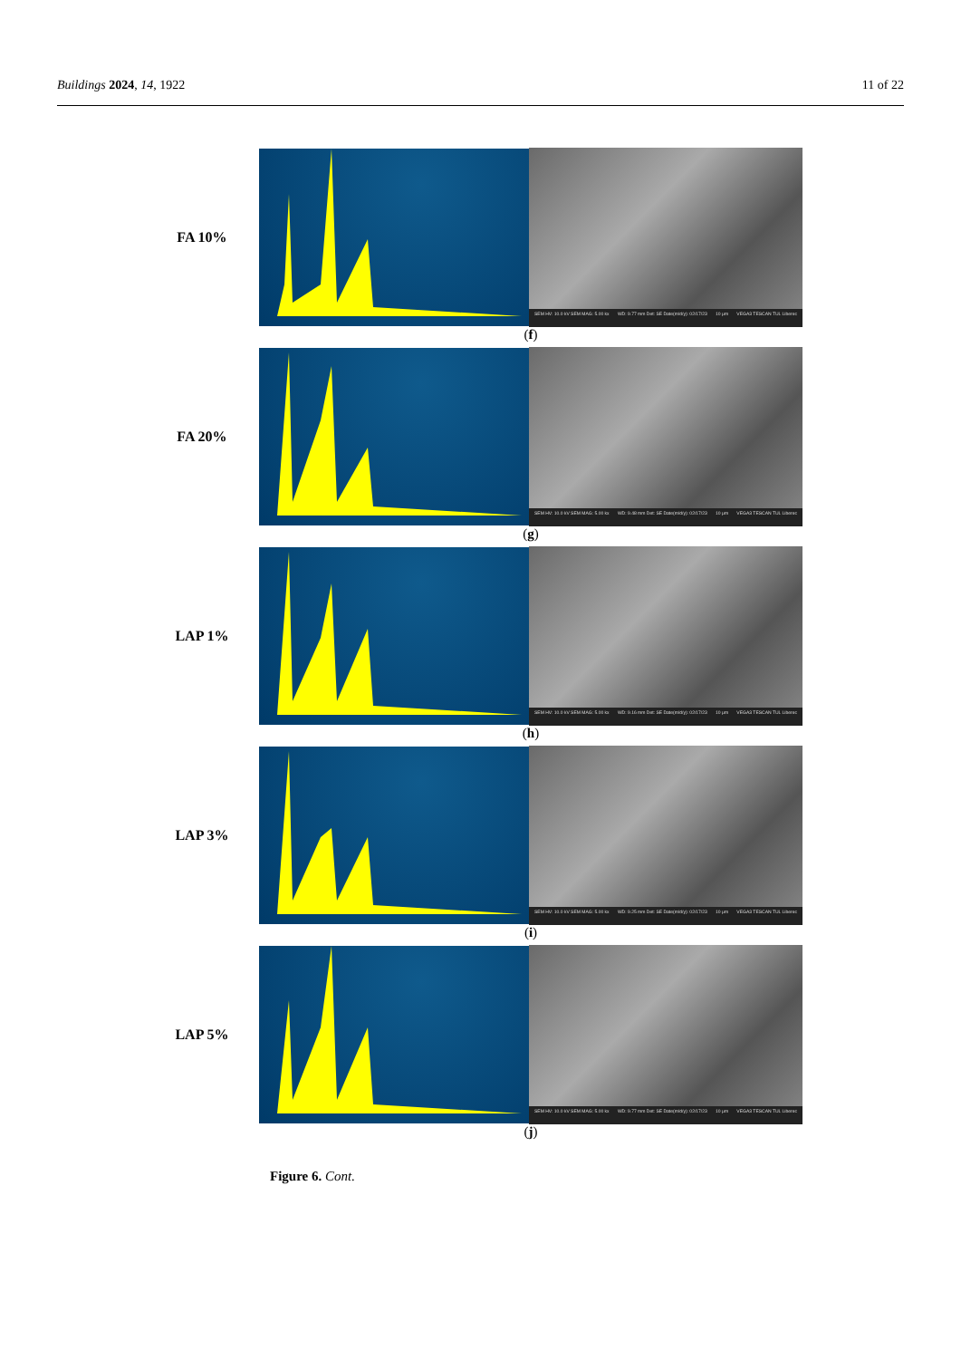Buildings 2024, 14, 1922 11 of 22
FA 10%
SEM HV: 10.0 kV SEM MAG: 5.00 kx WD: 9.77 mm Det: SE Date(m/d/y): 02/17/23 10 μm VEGA3 TESCAN TUL Liberec
(f)
FA 20%
SEM HV: 10.0 kV SEM MAG: 5.00 kx WD: 9.48 mm Det: SE Date(m/d/y): 02/17/23 10 μm VEGA3 TESCAN TUL Liberec
(g)
LAP 1%
SEM HV: 10.0 kV SEM MAG: 5.00 kx WD: 9.16 mm Det: SE Date(m/d/y): 02/17/23 10 μm VEGA3 TESCAN TUL Liberec
(h)
LAP 3%
SEM HV: 10.0 kV SEM MAG: 5.00 kx WD: 9.25 mm Det: SE Date(m/d/y): 02/17/23 10 μm VEGA3 TESCAN TUL Liberec
(i)
LAP 5%
SEM HV: 10.0 kV SEM MAG: 5.00 kx WD: 9.77 mm Det: SE Date(m/d/y): 02/17/23 10 μm VEGA3 TESCAN TUL Liberec
(j)
Figure 6. Cont.